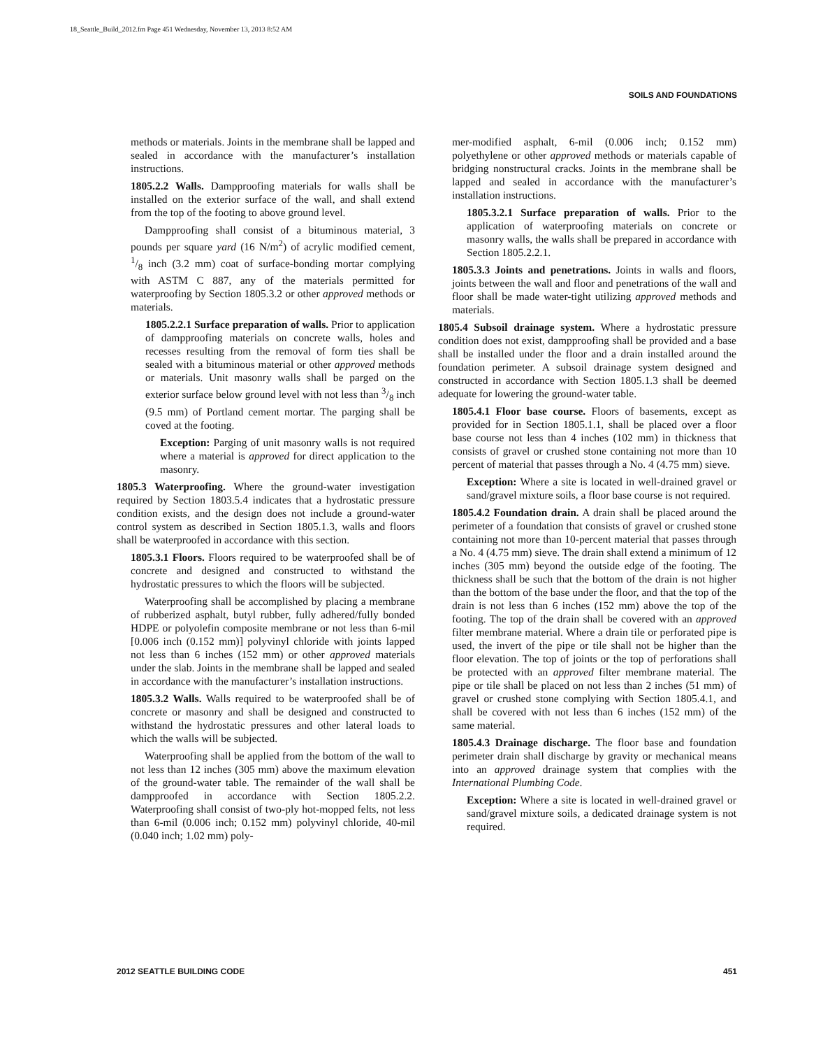18_Seattle_Build_2012.fm Page 451 Wednesday, November 13, 2013 8:52 AM
SOILS AND FOUNDATIONS
methods or materials. Joints in the membrane shall be lapped and sealed in accordance with the manufacturer’s installation instructions.
1805.2.2 Walls. Dampproofing materials for walls shall be installed on the exterior surface of the wall, and shall extend from the top of the footing to above ground level.
Dampproofing shall consist of a bituminous material, 3 pounds per square yard (16 N/m<sup>2</sup>) of acrylic modified cement, 1/8 inch (3.2 mm) coat of surface-bonding mortar complying with ASTM C 887, any of the materials permitted for waterproofing by Section 1805.3.2 or other approved methods or materials.
1805.2.2.1 Surface preparation of walls. Prior to application of dampproofing materials on concrete walls, holes and recesses resulting from the removal of form ties shall be sealed with a bituminous material or other approved methods or materials. Unit masonry walls shall be parged on the exterior surface below ground level with not less than 3/8 inch (9.5 mm) of Portland cement mortar. The parging shall be coved at the footing.
Exception: Parging of unit masonry walls is not required where a material is approved for direct application to the masonry.
1805.3 Waterproofing. Where the ground-water investigation required by Section 1803.5.4 indicates that a hydrostatic pressure condition exists, and the design does not include a ground-water control system as described in Section 1805.1.3, walls and floors shall be waterproofed in accordance with this section.
1805.3.1 Floors. Floors required to be waterproofed shall be of concrete and designed and constructed to withstand the hydrostatic pressures to which the floors will be subjected.
Waterproofing shall be accomplished by placing a membrane of rubberized asphalt, butyl rubber, fully adhered/fully bonded HDPE or polyolefin composite membrane or not less than 6-mil [0.006 inch (0.152 mm)] polyvinyl chloride with joints lapped not less than 6 inches (152 mm) or other approved materials under the slab. Joints in the membrane shall be lapped and sealed in accordance with the manufacturer’s installation instructions.
1805.3.2 Walls. Walls required to be waterproofed shall be of concrete or masonry and shall be designed and constructed to withstand the hydrostatic pressures and other lateral loads to which the walls will be subjected.
Waterproofing shall be applied from the bottom of the wall to not less than 12 inches (305 mm) above the maximum elevation of the ground-water table. The remainder of the wall shall be dampproofed in accordance with Section 1805.2.2. Waterproofing shall consist of two-ply hot-mopped felts, not less than 6-mil (0.006 inch; 0.152 mm) polyvinyl chloride, 40-mil (0.040 inch; 1.02 mm) poly-
mer-modified asphalt, 6-mil (0.006 inch; 0.152 mm) polyethylene or other approved methods or materials capable of bridging nonstructural cracks. Joints in the membrane shall be lapped and sealed in accordance with the manufacturer’s installation instructions.
1805.3.2.1 Surface preparation of walls. Prior to the application of waterproofing materials on concrete or masonry walls, the walls shall be prepared in accordance with Section 1805.2.2.1.
1805.3.3 Joints and penetrations. Joints in walls and floors, joints between the wall and floor and penetrations of the wall and floor shall be made water-tight utilizing approved methods and materials.
1805.4 Subsoil drainage system. Where a hydrostatic pressure condition does not exist, dampproofing shall be provided and a base shall be installed under the floor and a drain installed around the foundation perimeter. A subsoil drainage system designed and constructed in accordance with Section 1805.1.3 shall be deemed adequate for lowering the ground-water table.
1805.4.1 Floor base course. Floors of basements, except as provided for in Section 1805.1.1, shall be placed over a floor base course not less than 4 inches (102 mm) in thickness that consists of gravel or crushed stone containing not more than 10 percent of material that passes through a No. 4 (4.75 mm) sieve.
Exception: Where a site is located in well-drained gravel or sand/gravel mixture soils, a floor base course is not required.
1805.4.2 Foundation drain. A drain shall be placed around the perimeter of a foundation that consists of gravel or crushed stone containing not more than 10-percent material that passes through a No. 4 (4.75 mm) sieve. The drain shall extend a minimum of 12 inches (305 mm) beyond the outside edge of the footing. The thickness shall be such that the bottom of the drain is not higher than the bottom of the base under the floor, and that the top of the drain is not less than 6 inches (152 mm) above the top of the footing. The top of the drain shall be covered with an approved filter membrane material. Where a drain tile or perforated pipe is used, the invert of the pipe or tile shall not be higher than the floor elevation. The top of joints or the top of perforations shall be protected with an approved filter membrane material. The pipe or tile shall be placed on not less than 2 inches (51 mm) of gravel or crushed stone complying with Section 1805.4.1, and shall be covered with not less than 6 inches (152 mm) of the same material.
1805.4.3 Drainage discharge. The floor base and foundation perimeter drain shall discharge by gravity or mechanical means into an approved drainage system that complies with the International Plumbing Code.
Exception: Where a site is located in well-drained gravel or sand/gravel mixture soils, a dedicated drainage system is not required.
2012 SEATTLE BUILDING CODE 451